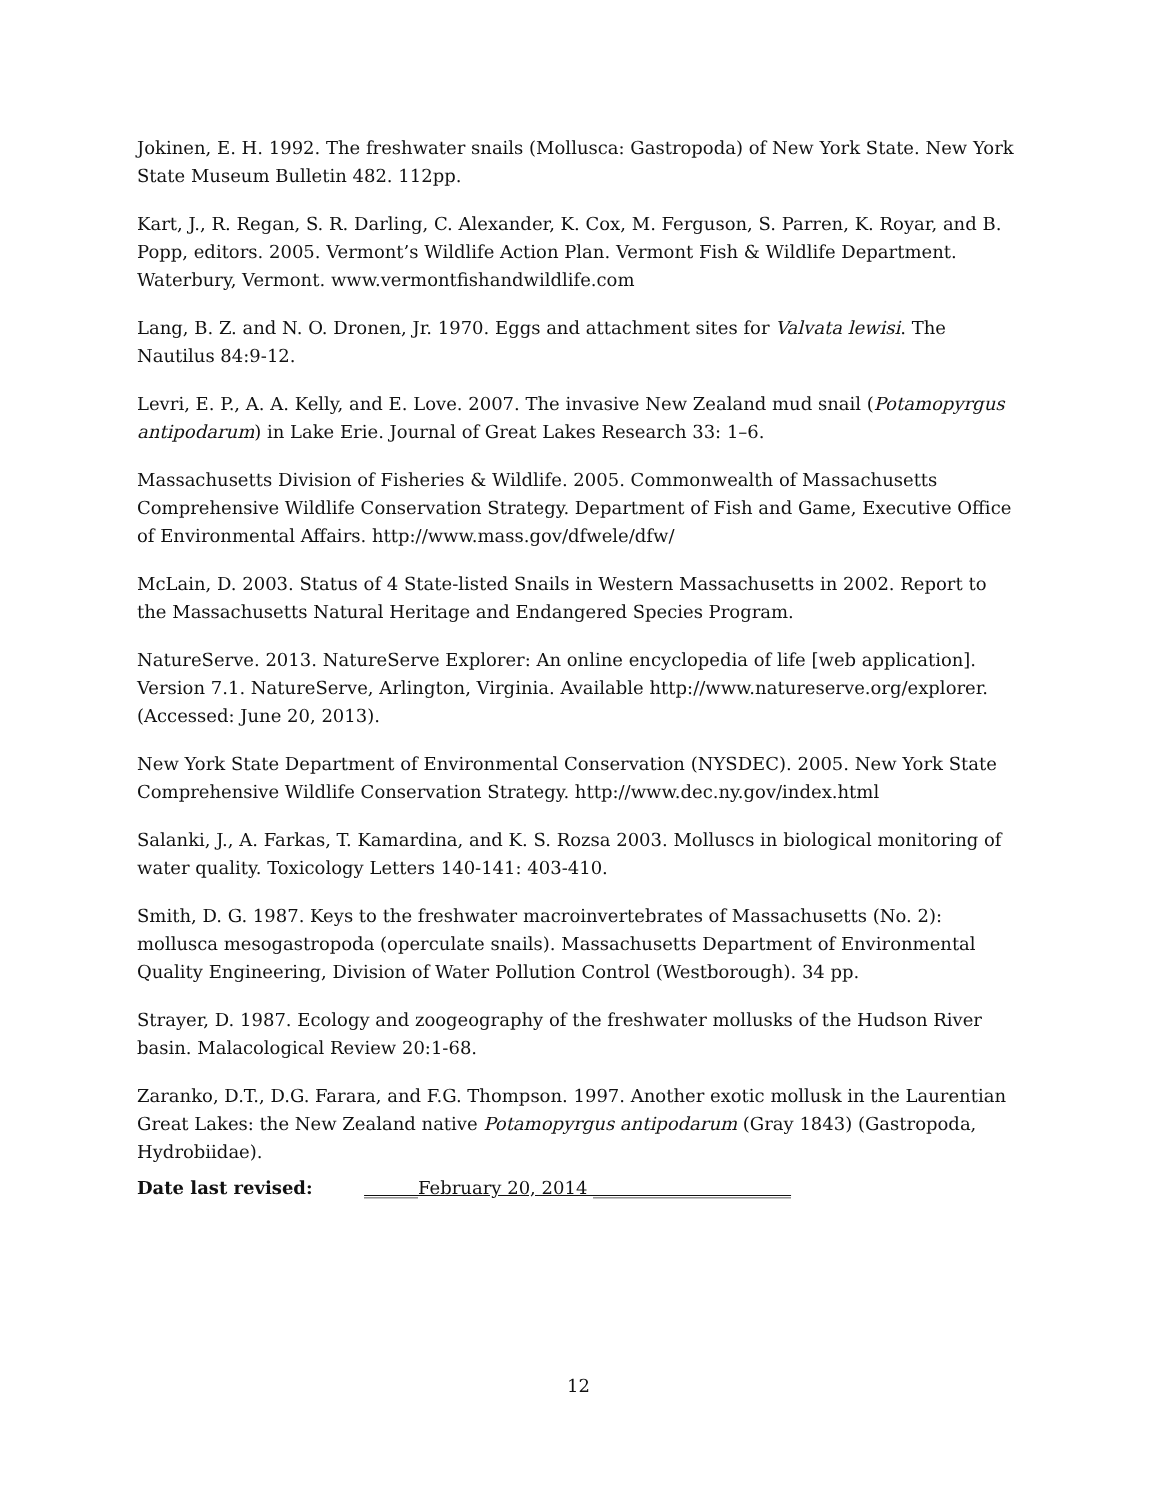Jokinen, E. H. 1992. The freshwater snails (Mollusca: Gastropoda) of New York State. New York State Museum Bulletin 482. 112pp.
Kart, J., R. Regan, S. R. Darling, C. Alexander, K. Cox, M. Ferguson, S. Parren, K. Royar, and B. Popp, editors. 2005. Vermont’s Wildlife Action Plan. Vermont Fish & Wildlife Department. Waterbury, Vermont. www.vermontfishandwildlife.com
Lang, B. Z. and N. O. Dronen, Jr. 1970. Eggs and attachment sites for Valvata lewisi. The Nautilus 84:9-12.
Levri, E. P., A. A. Kelly, and E. Love. 2007. The invasive New Zealand mud snail (Potamopyrgus antipodarum) in Lake Erie. Journal of Great Lakes Research 33: 1–6.
Massachusetts Division of Fisheries & Wildlife. 2005. Commonwealth of Massachusetts Comprehensive Wildlife Conservation Strategy. Department of Fish and Game, Executive Office of Environmental Affairs. http://www.mass.gov/dfwele/dfw/
McLain, D. 2003. Status of 4 State-listed Snails in Western Massachusetts in 2002. Report to the Massachusetts Natural Heritage and Endangered Species Program.
NatureServe. 2013. NatureServe Explorer: An online encyclopedia of life [web application]. Version 7.1. NatureServe, Arlington, Virginia. Available http://www.natureserve.org/explorer. (Accessed: June 20, 2013).
New York State Department of Environmental Conservation (NYSDEC). 2005. New York State Comprehensive Wildlife Conservation Strategy. http://www.dec.ny.gov/index.html
Salanki, J., A. Farkas, T. Kamardina, and K. S. Rozsa 2003. Molluscs in biological monitoring of water quality. Toxicology Letters 140-141: 403-410.
Smith, D. G. 1987. Keys to the freshwater macroinvertebrates of Massachusetts (No. 2): mollusca mesogastropoda (operculate snails). Massachusetts Department of Environmental Quality Engineering, Division of Water Pollution Control (Westborough). 34 pp.
Strayer, D. 1987. Ecology and zoogeography of the freshwater mollusks of the Hudson River basin. Malacological Review 20:1-68.
Zaranko, D.T., D.G. Farara, and F.G. Thompson. 1997. Another exotic mollusk in the Laurentian Great Lakes: the New Zealand native Potamopyrgus antipodarum (Gray 1843) (Gastropoda, Hydrobiidae).
Date last revised: ______February 20, 2014 ______________________
12